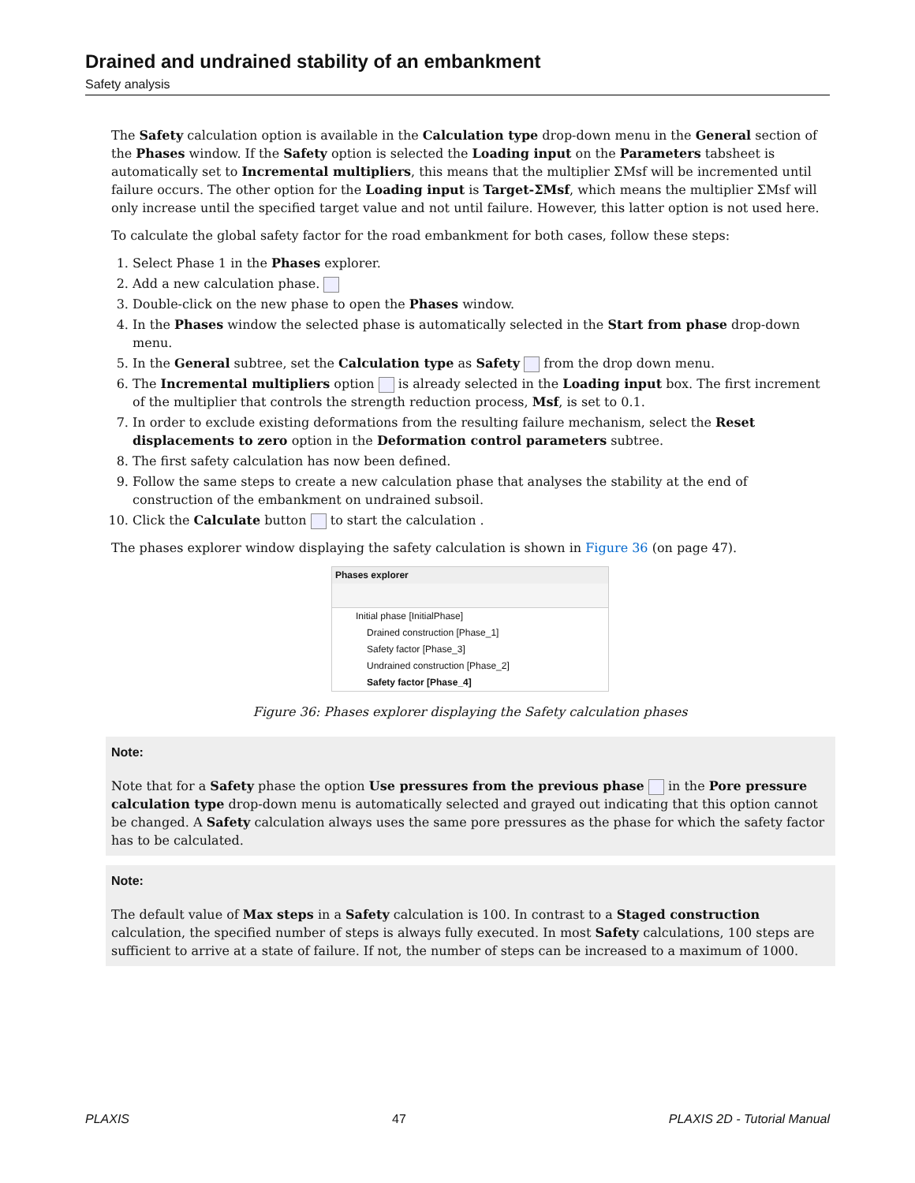Drained and undrained stability of an embankment
Safety analysis
The Safety calculation option is available in the Calculation type drop-down menu in the General section of the Phases window. If the Safety option is selected the Loading input on the Parameters tabsheet is automatically set to Incremental multipliers, this means that the multiplier ΣMsf will be incremented until failure occurs. The other option for the Loading input is Target-ΣMsf, which means the multiplier ΣMsf will only increase until the specified target value and not until failure. However, this latter option is not used here.
To calculate the global safety factor for the road embankment for both cases, follow these steps:
1. Select Phase 1 in the Phases explorer.
2. Add a new calculation phase.
3. Double-click on the new phase to open the Phases window.
4. In the Phases window the selected phase is automatically selected in the Start from phase drop-down menu.
5. In the General subtree, set the Calculation type as Safety from the drop down menu.
6. The Incremental multipliers option is already selected in the Loading input box. The first increment of the multiplier that controls the strength reduction process, Msf, is set to 0.1.
7. In order to exclude existing deformations from the resulting failure mechanism, select the Reset displacements to zero option in the Deformation control parameters subtree.
8. The first safety calculation has now been defined.
9. Follow the same steps to create a new calculation phase that analyses the stability at the end of construction of the embankment on undrained subsoil.
10. Click the Calculate button to start the calculation .
The phases explorer window displaying the safety calculation is shown in Figure 36 (on page 47).
Phases explorer
Initial phase [InitialPhase]
Drained construction [Phase_1]
Safety factor [Phase_3]
Undrained construction [Phase_2]
Safety factor [Phase_4]
Figure 36: Phases explorer displaying the Safety calculation phases
Note:
Note that for a Safety phase the option Use pressures from the previous phase in the Pore pressure calculation type drop-down menu is automatically selected and grayed out indicating that this option cannot be changed. A Safety calculation always uses the same pore pressures as the phase for which the safety factor has to be calculated.
Note:
The default value of Max steps in a Safety calculation is 100. In contrast to a Staged construction calculation, the specified number of steps is always fully executed. In most Safety calculations, 100 steps are sufficient to arrive at a state of failure. If not, the number of steps can be increased to a maximum of 1000.
PLAXIS 47 PLAXIS 2D - Tutorial Manual